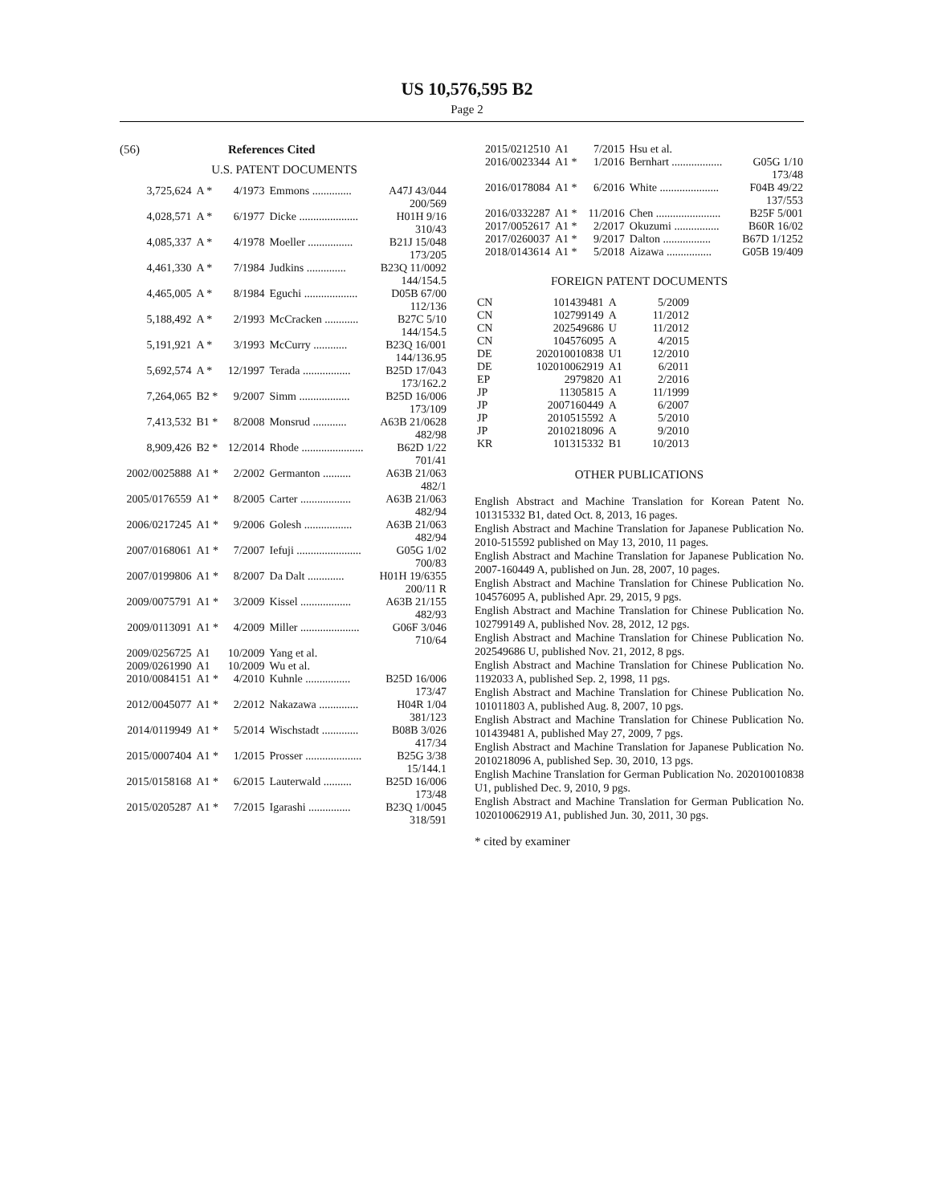US 10,576,595 B2
Page 2
(56) References Cited
U.S. PATENT DOCUMENTS
| 3,725,624 | A * | 4/1973 | Emmons .............. | A47J 43/044 200/569 |
| 4,028,571 | A * | 6/1977 | Dicke ..................... | H01H 9/16 310/43 |
| 4,085,337 | A * | 4/1978 | Moeller ................ | B21J 15/048 173/205 |
| 4,461,330 | A * | 7/1984 | Judkins .............. | B23Q 11/0092 144/154.5 |
| 4,465,005 | A * | 8/1984 | Eguchi ................... | D05B 67/00 112/136 |
| 5,188,492 | A * | 2/1993 | McCracken ............ | B27C 5/10 144/154.5 |
| 5,191,921 | A * | 3/1993 | McCurry ............ | B23Q 16/001 144/136.95 |
| 5,692,574 | A * | 12/1997 | Terada ................. | B25D 17/043 173/162.2 |
| 7,264,065 | B2 * | 9/2007 | Simm .................. | B25D 16/006 173/109 |
| 7,413,532 | B1 * | 8/2008 | Monsrud ............ | A63B 21/0628 482/98 |
| 8,909,426 | B2 * | 12/2014 | Rhode ...................... | B62D 1/22 701/41 |
| 2002/0025888 | A1 * | 2/2002 | Germanton .......... | A63B 21/063 482/1 |
| 2005/0176559 | A1 * | 8/2005 | Carter .................. | A63B 21/063 482/94 |
| 2006/0217245 | A1 * | 9/2006 | Golesh ................. | A63B 21/063 482/94 |
| 2007/0168061 | A1 * | 7/2007 | Iefuji ....................... | G05G 1/02 700/83 |
| 2007/0199806 | A1 * | 8/2007 | Da Dalt ............. | H01H 19/6355 200/11 R |
| 2009/0075791 | A1 * | 3/2009 | Kissel .................. | A63B 21/155 482/93 |
| 2009/0113091 | A1 * | 4/2009 | Miller ..................... | G06F 3/046 710/64 |
| 2009/0256725 | A1 | 10/2009 | Yang et al. | |
| 2009/0261990 | A1 | 10/2009 | Wu et al. | |
| 2010/0084151 | A1 * | 4/2010 | Kuhnle ................ | B25D 16/006 173/47 |
| 2012/0045077 | A1 * | 2/2012 | Nakazawa .............. | H04R 1/04 381/123 |
| 2014/0119949 | A1 * | 5/2014 | Wischstadt ............. | B08B 3/026 417/34 |
| 2015/0007404 | A1 * | 1/2015 | Prosser .................... | B25G 3/38 15/144.1 |
| 2015/0158168 | A1 * | 6/2015 | Lauterwald .......... | B25D 16/006 173/48 |
| 2015/0205287 | A1 * | 7/2015 | Igarashi ............... | B23Q 1/0045 318/591 |
| 2015/0212510 | A1 | 7/2015 | Hsu et al. | |
| 2016/0023344 | A1 * | 1/2016 | Bernhart .................. | G05G 1/10 173/48 |
| 2016/0178084 | A1 * | 6/2016 | White ..................... | F04B 49/22 137/553 |
| 2016/0332287 | A1 * | 11/2016 | Chen ....................... | B25F 5/001 |
| 2017/0052617 | A1 * | 2/2017 | Okuzumi ................ | B60R 16/02 |
| 2017/0260037 | A1 * | 9/2017 | Dalton ................. | B67D 1/1252 |
| 2018/0143614 | A1 * | 5/2018 | Aizawa ................ | G05B 19/409 |
FOREIGN PATENT DOCUMENTS
| CN | 101439481 | A | 5/2009 |
| CN | 102799149 | A | 11/2012 |
| CN | 202549686 | U | 11/2012 |
| CN | 104576095 | A | 4/2015 |
| DE | 202010010838 | U1 | 12/2010 |
| DE | 102010062919 | A1 | 6/2011 |
| EP | 2979820 | A1 | 2/2016 |
| JP | 11305815 | A | 11/1999 |
| JP | 2007160449 | A | 6/2007 |
| JP | 2010515592 | A | 5/2010 |
| JP | 2010218096 | A | 9/2010 |
| KR | 101315332 | B1 | 10/2013 |
OTHER PUBLICATIONS
English Abstract and Machine Translation for Korean Patent No. 101315332 B1, dated Oct. 8, 2013, 16 pages.
English Abstract and Machine Translation for Japanese Publication No. 2010-515592 published on May 13, 2010, 11 pages.
English Abstract and Machine Translation for Japanese Publication No. 2007-160449 A, published on Jun. 28, 2007, 10 pages.
English Abstract and Machine Translation for Chinese Publication No. 104576095 A, published Apr. 29, 2015, 9 pgs.
English Abstract and Machine Translation for Chinese Publication No. 102799149 A, published Nov. 28, 2012, 12 pgs.
English Abstract and Machine Translation for Chinese Publication No. 202549686 U, published Nov. 21, 2012, 8 pgs.
English Abstract and Machine Translation for Chinese Publication No. 1192033 A, published Sep. 2, 1998, 11 pgs.
English Abstract and Machine Translation for Chinese Publication No. 101011803 A, published Aug. 8, 2007, 10 pgs.
English Abstract and Machine Translation for Chinese Publication No. 101439481 A, published May 27, 2009, 7 pgs.
English Abstract and Machine Translation for Japanese Publication No. 2010218096 A, published Sep. 30, 2010, 13 pgs.
English Machine Translation for German Publication No. 202010010838 U1, published Dec. 9, 2010, 9 pgs.
English Abstract and Machine Translation for German Publication No. 102010062919 A1, published Jun. 30, 2011, 30 pgs.
* cited by examiner